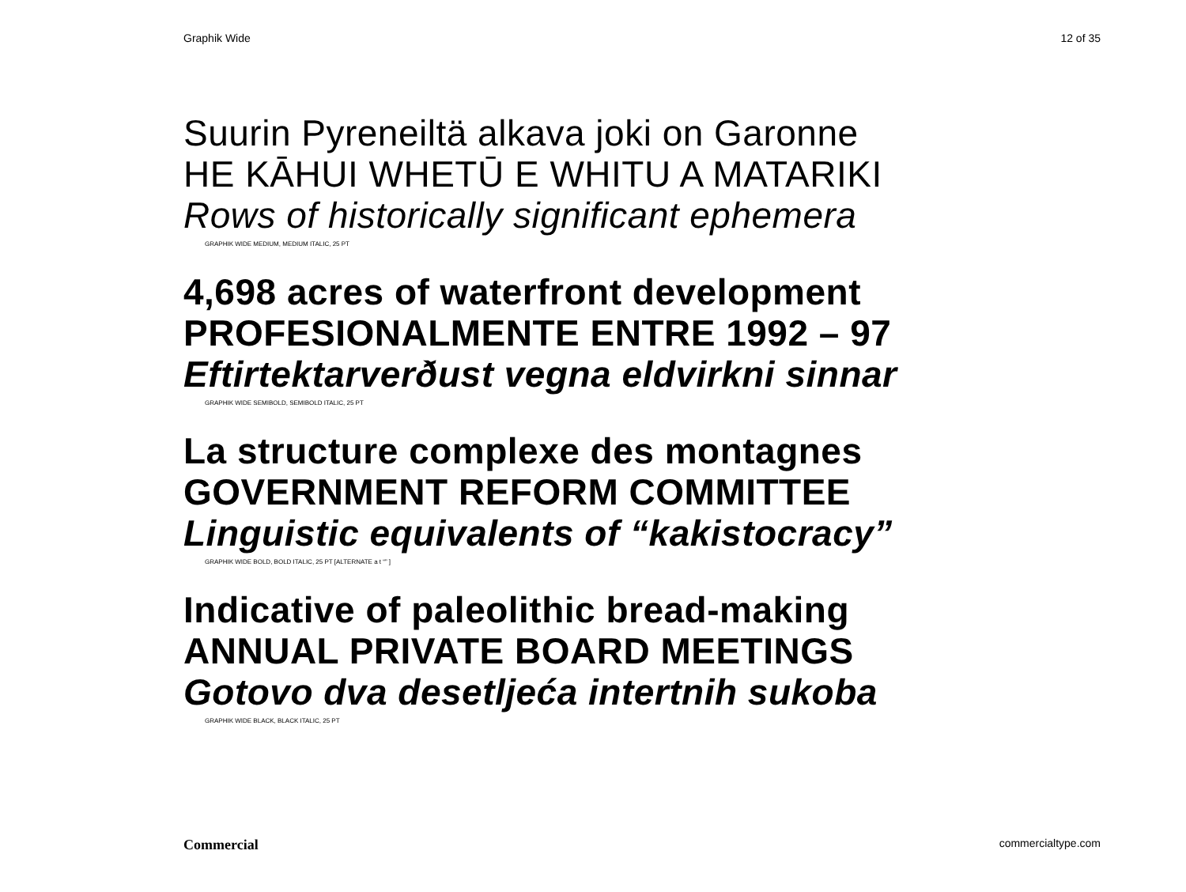Graphik Wide 12 of 35
Suurin Pyreneiltä alkava joki on Garonne
HE KĀHUI WHETŪ E WHITU A MATARIKI
Rows of historically significant ephemera
GRAPHIK WIDE MEDIUM, MEDIUM ITALIC, 25 PT
4,698 acres of waterfront development
PROFESIONALMENTE ENTRE 1992 – 97
Eftirtektarverðust vegna eldvirkni sinnar
GRAPHIK WIDE SEMIBOLD, SEMIBOLD ITALIC, 25 PT
La structure complexe des montagnes
GOVERNMENT REFORM COMMITTEE
Linguistic equivalents of “kakistocracy”
GRAPHIK WIDE BOLD, BOLD ITALIC, 25 PT [ALTERNATE a t “” ]
Indicative of paleolithic bread-making
ANNUAL PRIVATE BOARD MEETINGS
Gotovo dva desetljeća intertnih sukoba
GRAPHIK WIDE BLACK, BLACK ITALIC, 25 PT
Commercial commercialtype.com